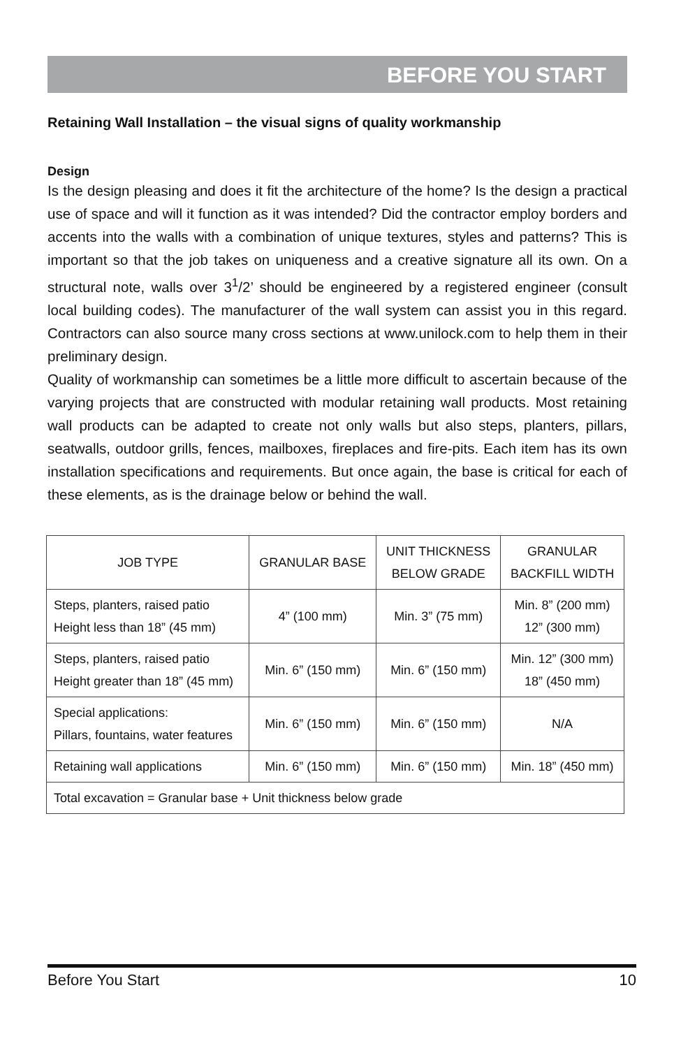BEFORE YOU START
Retaining Wall Installation – the visual signs of quality workmanship
Design
Is the design pleasing and does it fit the architecture of the home? Is the design a practical use of space and will it function as it was intended? Did the contractor employ borders and accents into the walls with a combination of unique textures, styles and patterns? This is important so that the job takes on uniqueness and a creative signature all its own. On a structural note, walls over 3<sup>1</sup>/2’ should be engineered by a registered engineer (consult local building codes). The manufacturer of the wall system can assist you in this regard. Contractors can also source many cross sections at www.unilock.com to help them in their preliminary design.
Quality of workmanship can sometimes be a little more difficult to ascertain because of the varying projects that are constructed with modular retaining wall products. Most retaining wall products can be adapted to create not only walls but also steps, planters, pillars, seatwalls, outdoor grills, fences, mailboxes, fireplaces and fire-pits. Each item has its own installation specifications and requirements. But once again, the base is critical for each of these elements, as is the drainage below or behind the wall.
| JOB TYPE | GRANULAR BASE | UNIT THICKNESS BELOW GRADE | GRANULAR BACKFILL WIDTH |
| --- | --- | --- | --- |
| Steps, planters, raised patio Height less than 18” (45 mm) | 4” (100 mm) | Min. 3” (75 mm) | Min. 8” (200 mm) 12” (300 mm) |
| Steps, planters, raised patio Height greater than 18” (45 mm) | Min. 6” (150 mm) | Min. 6” (150 mm) | Min. 12” (300 mm) 18” (450 mm) |
| Special applications: Pillars, fountains, water features | Min. 6” (150 mm) | Min. 6” (150 mm) | N/A |
| Retaining wall applications | Min. 6” (150 mm) | Min. 6” (150 mm) | Min. 18” (450 mm) |
| Total excavation = Granular base + Unit thickness below grade | | | |
Before You Start 10